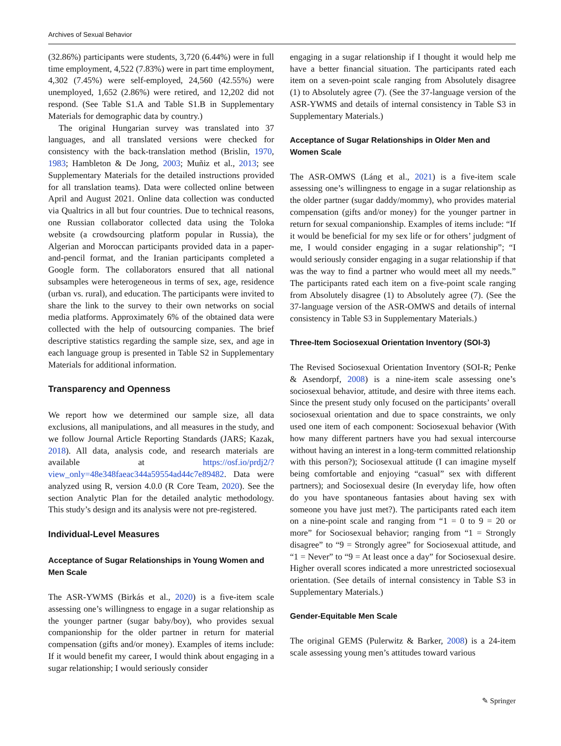Archives of Sexual Behavior
(32.86%) participants were students, 3,720 (6.44%) were in full time employment, 4,522 (7.83%) were in part time employment, 4,302 (7.45%) were self-employed, 24,560 (42.55%) were unemployed, 1,652 (2.86%) were retired, and 12,202 did not respond. (See Table S1.A and Table S1.B in Supplementary Materials for demographic data by country.)
The original Hungarian survey was translated into 37 languages, and all translated versions were checked for consistency with the back-translation method (Brislin, 1970, 1983; Hambleton & De Jong, 2003; Muñiz et al., 2013; see Supplementary Materials for the detailed instructions provided for all translation teams). Data were collected online between April and August 2021. Online data collection was conducted via Qualtrics in all but four countries. Due to technical reasons, one Russian collaborator collected data using the Toloka website (a crowdsourcing platform popular in Russia), the Algerian and Moroccan participants provided data in a paper-and-pencil format, and the Iranian participants completed a Google form. The collaborators ensured that all national subsamples were heterogeneous in terms of sex, age, residence (urban vs. rural), and education. The participants were invited to share the link to the survey to their own networks on social media platforms. Approximately 6% of the obtained data were collected with the help of outsourcing companies. The brief descriptive statistics regarding the sample size, sex, and age in each language group is presented in Table S2 in Supplementary Materials for additional information.
Transparency and Openness
We report how we determined our sample size, all data exclusions, all manipulations, and all measures in the study, and we follow Journal Article Reporting Standards (JARS; Kazak, 2018). All data, analysis code, and research materials are available at https://osf.io/prdj2/?view_only=48e348faeac344a59554ad44c7e89482. Data were analyzed using R, version 4.0.0 (R Core Team, 2020). See the section Analytic Plan for the detailed analytic methodology. This study’s design and its analysis were not pre-registered.
Individual-Level Measures
Acceptance of Sugar Relationships in Young Women and Men Scale
The ASR-YWMS (Birkás et al., 2020) is a five-item scale assessing one’s willingness to engage in a sugar relationship as the younger partner (sugar baby/boy), who provides sexual companionship for the older partner in return for material compensation (gifts and/or money). Examples of items include: If it would benefit my career, I would think about engaging in a sugar relationship; I would seriously consider
engaging in a sugar relationship if I thought it would help me have a better financial situation. The participants rated each item on a seven-point scale ranging from Absolutely disagree (1) to Absolutely agree (7). (See the 37-language version of the ASR-YWMS and details of internal consistency in Table S3 in Supplementary Materials.)
Acceptance of Sugar Relationships in Older Men and Women Scale
The ASR-OMWS (Láng et al., 2021) is a five-item scale assessing one’s willingness to engage in a sugar relationship as the older partner (sugar daddy/mommy), who provides material compensation (gifts and/or money) for the younger partner in return for sexual companionship. Examples of items include: “If it would be beneficial for my sex life or for others’ judgment of me, I would consider engaging in a sugar relationship”; “I would seriously consider engaging in a sugar relationship if that was the way to find a partner who would meet all my needs.” The participants rated each item on a five-point scale ranging from Absolutely disagree (1) to Absolutely agree (7). (See the 37-language version of the ASR-OMWS and details of internal consistency in Table S3 in Supplementary Materials.)
Three-Item Sociosexual Orientation Inventory (SOI-3)
The Revised Sociosexual Orientation Inventory (SOI-R; Penke & Asendorpf, 2008) is a nine-item scale assessing one’s sociosexual behavior, attitude, and desire with three items each. Since the present study only focused on the participants’ overall sociosexual orientation and due to space constraints, we only used one item of each component: Sociosexual behavior (With how many different partners have you had sexual intercourse without having an interest in a long-term committed relationship with this person?); Sociosexual attitude (I can imagine myself being comfortable and enjoying “casual” sex with different partners); and Sociosexual desire (In everyday life, how often do you have spontaneous fantasies about having sex with someone you have just met?). The participants rated each item on a nine-point scale and ranging from “1 = 0 to 9 = 20 or more” for Sociosexual behavior; ranging from “1 = Strongly disagree” to “9 = Strongly agree” for Sociosexual attitude, and “1 = Never” to “9 = At least once a day” for Sociosexual desire. Higher overall scores indicated a more unrestricted sociosexual orientation. (See details of internal consistency in Table S3 in Supplementary Materials.)
Gender-Equitable Men Scale
The original GEMS (Pulerwitz & Barker, 2008) is a 24-item scale assessing young men’s attitudes toward various
✎ Springer